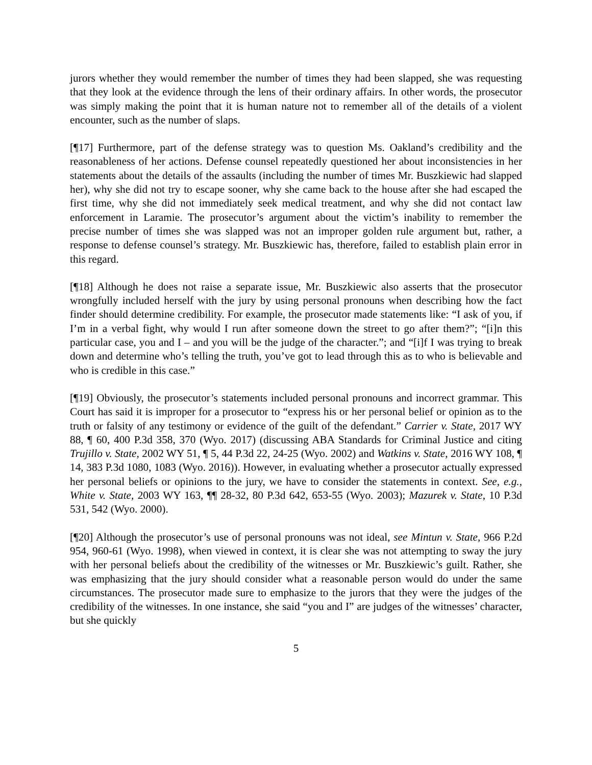jurors whether they would remember the number of times they had been slapped, she was requesting that they look at the evidence through the lens of their ordinary affairs. In other words, the prosecutor was simply making the point that it is human nature not to remember all of the details of a violent encounter, such as the number of slaps.
[¶17] Furthermore, part of the defense strategy was to question Ms. Oakland’s credibility and the reasonableness of her actions. Defense counsel repeatedly questioned her about inconsistencies in her statements about the details of the assaults (including the number of times Mr. Buszkiewic had slapped her), why she did not try to escape sooner, why she came back to the house after she had escaped the first time, why she did not immediately seek medical treatment, and why she did not contact law enforcement in Laramie. The prosecutor’s argument about the victim’s inability to remember the precise number of times she was slapped was not an improper golden rule argument but, rather, a response to defense counsel’s strategy. Mr. Buszkiewic has, therefore, failed to establish plain error in this regard.
[¶18] Although he does not raise a separate issue, Mr. Buszkiewic also asserts that the prosecutor wrongfully included herself with the jury by using personal pronouns when describing how the fact finder should determine credibility. For example, the prosecutor made statements like: “I ask of you, if I’m in a verbal fight, why would I run after someone down the street to go after them?”; “[i]n this particular case, you and I – and you will be the judge of the character.”; and “[i]f I was trying to break down and determine who’s telling the truth, you’ve got to lead through this as to who is believable and who is credible in this case.”
[¶19] Obviously, the prosecutor’s statements included personal pronouns and incorrect grammar. This Court has said it is improper for a prosecutor to “express his or her personal belief or opinion as to the truth or falsity of any testimony or evidence of the guilt of the defendant.” Carrier v. State, 2017 WY 88, ¶ 60, 400 P.3d 358, 370 (Wyo. 2017) (discussing ABA Standards for Criminal Justice and citing Trujillo v. State, 2002 WY 51, ¶ 5, 44 P.3d 22, 24-25 (Wyo. 2002) and Watkins v. State, 2016 WY 108, ¶ 14, 383 P.3d 1080, 1083 (Wyo. 2016)). However, in evaluating whether a prosecutor actually expressed her personal beliefs or opinions to the jury, we have to consider the statements in context. See, e.g., White v. State, 2003 WY 163, ¶¶ 28-32, 80 P.3d 642, 653-55 (Wyo. 2003); Mazurek v. State, 10 P.3d 531, 542 (Wyo. 2000).
[¶20] Although the prosecutor’s use of personal pronouns was not ideal, see Mintun v. State, 966 P.2d 954, 960-61 (Wyo. 1998), when viewed in context, it is clear she was not attempting to sway the jury with her personal beliefs about the credibility of the witnesses or Mr. Buszkiewic’s guilt. Rather, she was emphasizing that the jury should consider what a reasonable person would do under the same circumstances. The prosecutor made sure to emphasize to the jurors that they were the judges of the credibility of the witnesses. In one instance, she said “you and I” are judges of the witnesses’ character, but she quickly
5